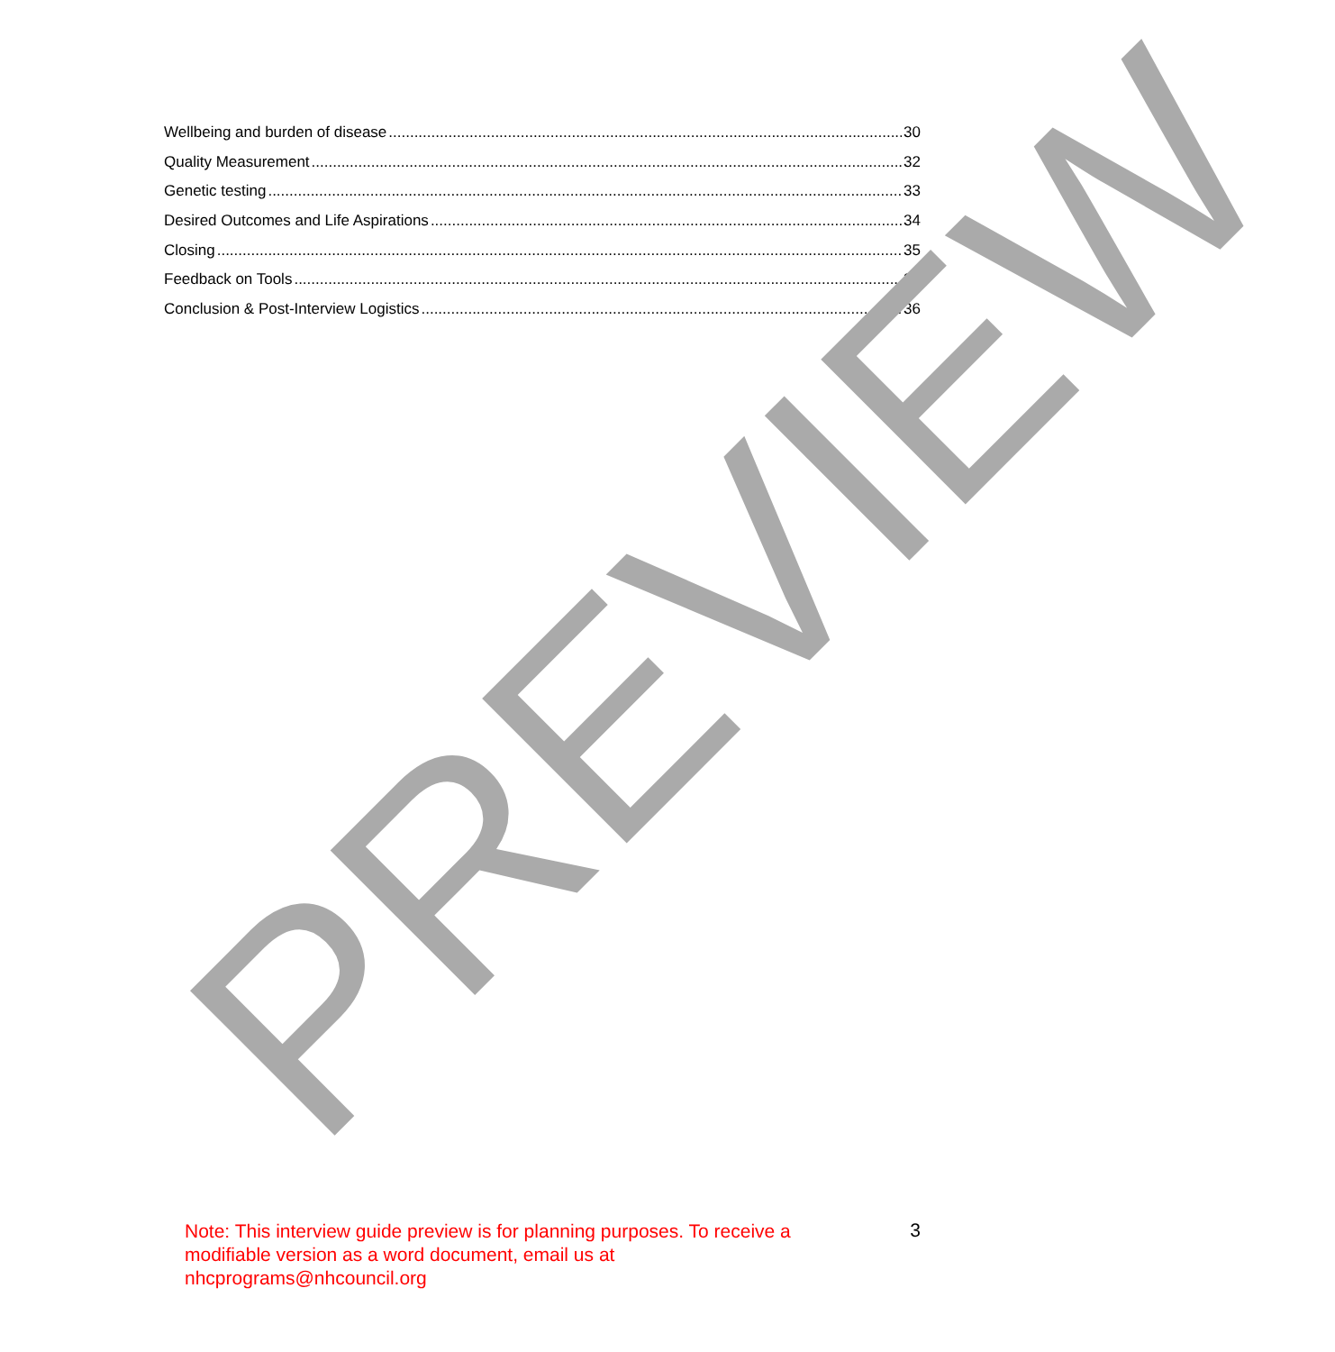Wellbeing and burden of disease 30
Quality Measurement 32
Genetic testing 33
Desired Outcomes and Life Aspirations 34
Closing 35
Feedback on Tools 35
Conclusion & Post-Interview Logistics 36
PREVIEW
Note: This interview guide preview is for planning purposes. To receive a modifiable version as a word document, email us at nhcprograms@nhcouncil.org
3